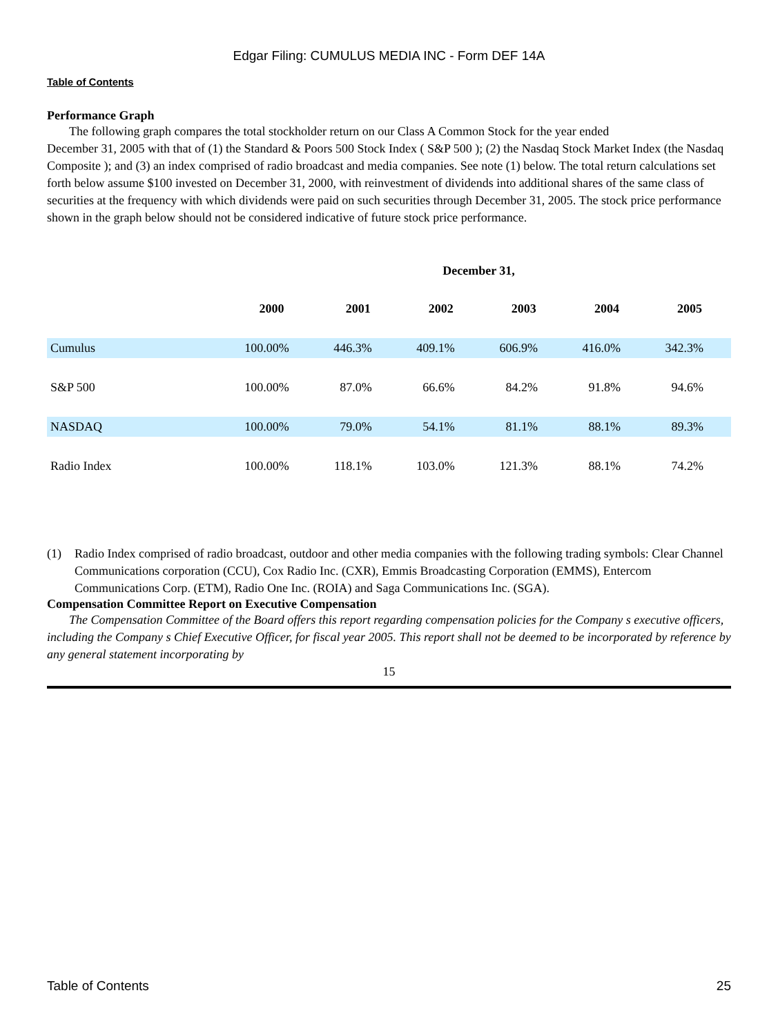Edgar Filing: CUMULUS MEDIA INC - Form DEF 14A
Table of Contents
Performance Graph
The following graph compares the total stockholder return on our Class A Common Stock for the year ended
December 31, 2005 with that of (1) the Standard & Poors 500 Stock Index ( S&P 500 ); (2) the Nasdaq Stock Market Index (the Nasdaq Composite ); and (3) an index comprised of radio broadcast and media companies. See note (1) below. The total return calculations set forth below assume $100 invested on December 31, 2000, with reinvestment of dividends into additional shares of the same class of securities at the frequency with which dividends were paid on such securities through December 31, 2005. The stock price performance shown in the graph below should not be considered indicative of future stock price performance.
| | December 31, | | | | | |
| --- | --- | --- | --- | --- | --- | --- |
| | 2000 | 2001 | 2002 | 2003 | 2004 | 2005 |
| Cumulus | 100.00% | 446.3% | 409.1% | 606.9% | 416.0% | 342.3% |
| S&P 500 | 100.00% | 87.0% | 66.6% | 84.2% | 91.8% | 94.6% |
| NASDAQ | 100.00% | 79.0% | 54.1% | 81.1% | 88.1% | 89.3% |
| Radio Index | 100.00% | 118.1% | 103.0% | 121.3% | 88.1% | 74.2% |
(1) Radio Index comprised of radio broadcast, outdoor and other media companies with the following trading symbols: Clear Channel Communications corporation (CCU), Cox Radio Inc. (CXR), Emmis Broadcasting Corporation (EMMS), Entercom Communications Corp. (ETM), Radio One Inc. (ROIA) and Saga Communications Inc. (SGA).
Compensation Committee Report on Executive Compensation
The Compensation Committee of the Board offers this report regarding compensation policies for the Company s executive officers, including the Company s Chief Executive Officer, for fiscal year 2005. This report shall not be deemed to be incorporated by reference by any general statement incorporating by
15
Table of Contents 25